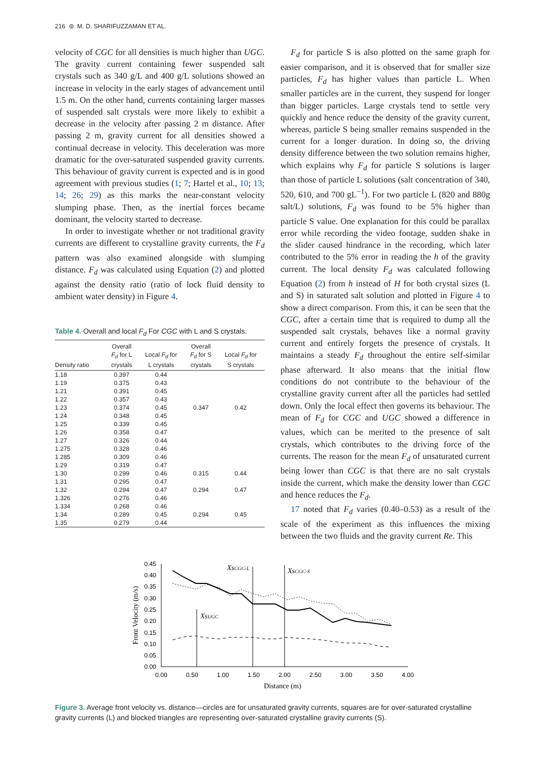216 ⊜ M. D. SHARIFUZZAMAN ET AL.
velocity of CGC for all densities is much higher than UGC. The gravity current containing fewer suspended salt crystals such as 340 g/L and 400 g/L solutions showed an increase in velocity in the early stages of advancement until 1.5 m. On the other hand, currents containing larger masses of suspended salt crystals were more likely to exhibit a decrease in the velocity after passing 2 m distance. After passing 2 m, gravity current for all densities showed a continual decrease in velocity. This deceleration was more dramatic for the over-saturated suspended gravity currents. This behaviour of gravity current is expected and is in good agreement with previous studies (1; 7; Hartel et al., 10; 13; 14; 26; 29) as this marks the near-constant velocity slumping phase. Then, as the inertial forces became dominant, the velocity started to decrease.
In order to investigate whether or not traditional gravity currents are different to crystalline gravity currents, the F<sub>d</sub> pattern was also examined alongside with slumping distance. F<sub>d</sub> was calculated using Equation (2) and plotted against the density ratio (ratio of lock fluid density to ambient water density) in Figure 4.
Table 4. Overall and local F<sub>d</sub> For CGC with L and S crystals.
| Density ratio | Overall F<sub>d</sub> for L crystals | Local F<sub>d</sub> for L crystals | Overall F<sub>d</sub> for S crystals | Local F<sub>d</sub> for S crystals |
| --- | --- | --- | --- | --- |
| 1.18 | 0.397 | 0.44 | | |
| 1.19 | 0.375 | 0.43 | | |
| 1.21 | 0.391 | 0.45 | | |
| 1.22 | 0.357 | 0.43 | | |
| 1.23 | 0.374 | 0.45 | 0.347 | 0.42 |
| 1.24 | 0.348 | 0.45 | | |
| 1.25 | 0.339 | 0.45 | | |
| 1.26 | 0.358 | 0.47 | | |
| 1.27 | 0.326 | 0.44 | | |
| 1.275 | 0.328 | 0.46 | | |
| 1.285 | 0.309 | 0.46 | | |
| 1.29 | 0.319 | 0.47 | | |
| 1.30 | 0.299 | 0.46 | 0.315 | 0.44 |
| 1.31 | 0.295 | 0.47 | | |
| 1.32 | 0.294 | 0.47 | 0.294 | 0.47 |
| 1.326 | 0.276 | 0.46 | | |
| 1.334 | 0.268 | 0.46 | | |
| 1.34 | 0.289 | 0.45 | 0.294 | 0.45 |
| 1.35 | 0.279 | 0.44 | | |
F<sub>d</sub> for particle S is also plotted on the same graph for easier comparison, and it is observed that for smaller size particles, F<sub>d</sub> has higher values than particle L. When smaller particles are in the current, they suspend for longer than bigger particles. Large crystals tend to settle very quickly and hence reduce the density of the gravity current, whereas, particle S being smaller remains suspended in the current for a longer duration. In doing so, the driving density difference between the two solution remains higher, which explains why F<sub>d</sub> for particle S solutions is larger than those of particle L solutions (salt concentration of 340, 520, 610, and 700 gL<sup>−1</sup>). For two particle L (820 and 880g salt/L) solutions, F<sub>d</sub> was found to be 5% higher than particle S value. One explanation for this could be parallax error while recording the video footage, sudden shake in the slider caused hindrance in the recording, which later contributed to the 5% error in reading the h of the gravity current. The local density F<sub>d</sub> was calculated following Equation (2) from h instead of H for both crystal sizes (L and S) in saturated salt solution and plotted in Figure 4 to show a direct comparison. From this, it can be seen that the CGC, after a certain time that is required to dump all the suspended salt crystals, behaves like a normal gravity current and entirely forgets the presence of crystals. It maintains a steady F<sub>d</sub> throughout the entire self-similar phase afterward. It also means that the initial flow conditions do not contribute to the behaviour of the crystalline gravity current after all the particles had settled down. Only the local effect then governs its behaviour. The mean of F<sub>d</sub> for CGC and UGC showed a difference in values, which can be merited to the presence of salt crystals, which contributes to the driving force of the currents. The reason for the mean F<sub>d</sub> of unsaturated current being lower than CGC is that there are no salt crystals inside the current, which make the density lower than CGC and hence reduces the F<sub>d</sub>.
17 noted that F<sub>d</sub> varies (0.40–0.53) as a result of the scale of the experiment as this influences the mixing between the two fluids and the gravity current Re. This
0.45
0.40
0.35
0.30
0.25
0.20
0.15
0.10
0.05
0.00
0.00
0.50
1.00
1.50
2.00
2.50
3.00
3.50
4.00
Distance (m)
Front Velocity (m/s)
XsUGC
XsCGC-L
XsCGC-S
Figure 3. Average front velocity vs. distance—circles are for unsaturated gravity currents, squares are for over-saturated crystalline gravity currents (L) and blocked triangles are representing over-saturated crystalline gravity currents (S).